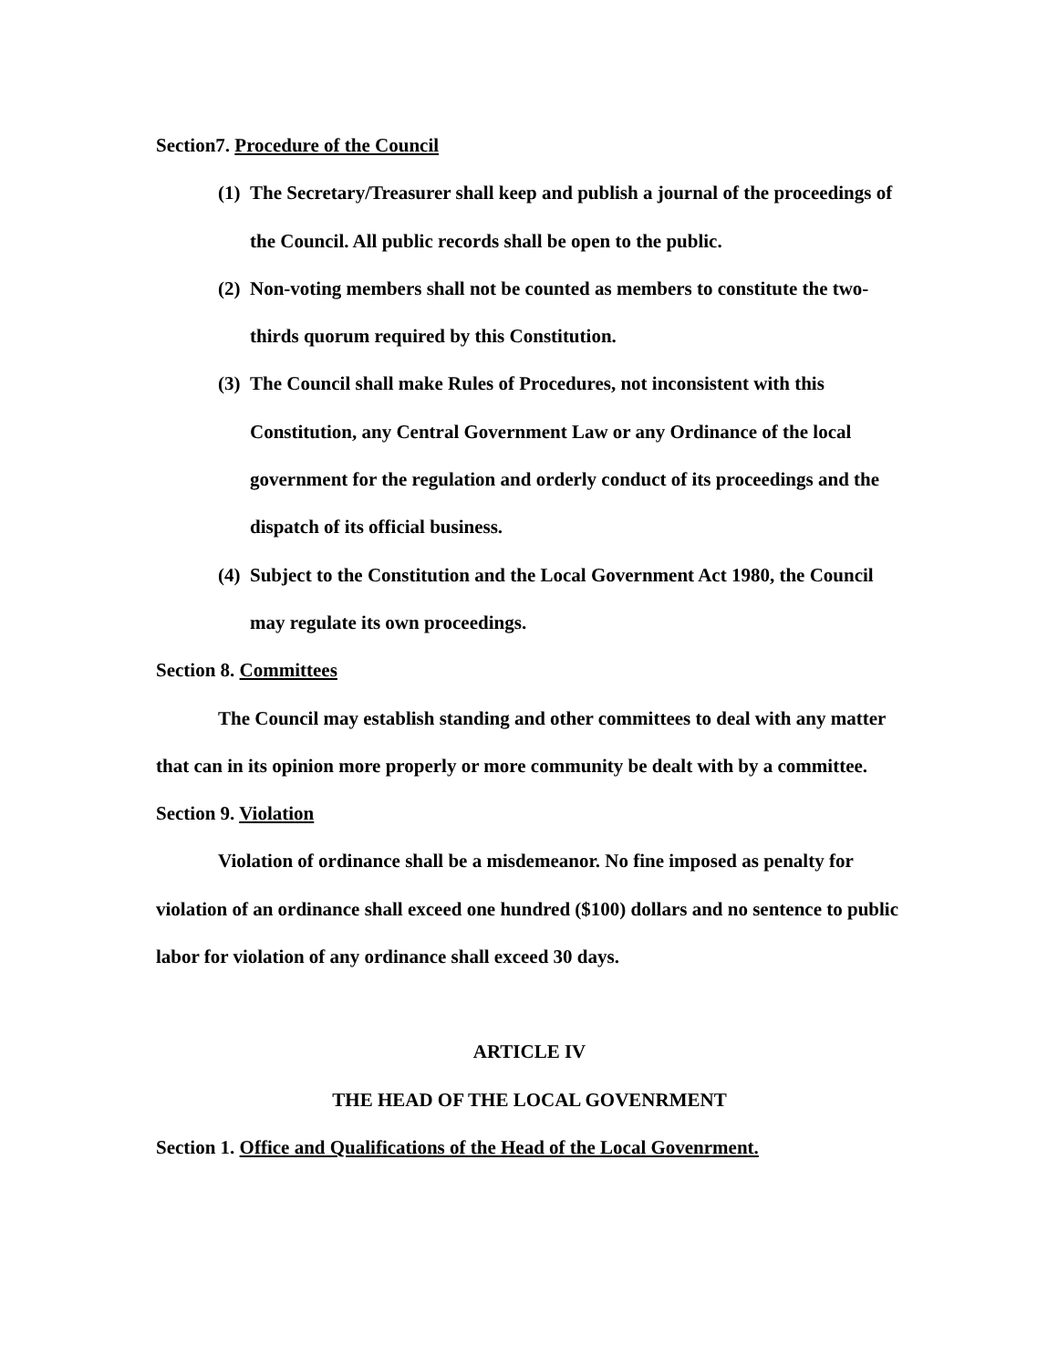Section7. Procedure of the Council
(1) The Secretary/Treasurer shall keep and publish a journal of the proceedings of the Council. All public records shall be open to the public.
(2) Non-voting members shall not be counted as members to constitute the two-thirds quorum required by this Constitution.
(3) The Council shall make Rules of Procedures, not inconsistent with this Constitution, any Central Government Law or any Ordinance of the local government for the regulation and orderly conduct of its proceedings and the dispatch of its official business.
(4) Subject to the Constitution and the Local Government Act 1980, the Council may regulate its own proceedings.
Section 8. Committees
The Council may establish standing and other committees to deal with any matter that can in its opinion more properly or more community be dealt with by a committee.
Section 9. Violation
Violation of ordinance shall be a misdemeanor. No fine imposed as penalty for violation of an ordinance shall exceed one hundred ($100) dollars and no sentence to public labor for violation of any ordinance shall exceed 30 days.
ARTICLE IV
THE HEAD OF THE LOCAL GOVENRMENT
Section 1. Office and Qualifications of the Head of the Local Govenrment.